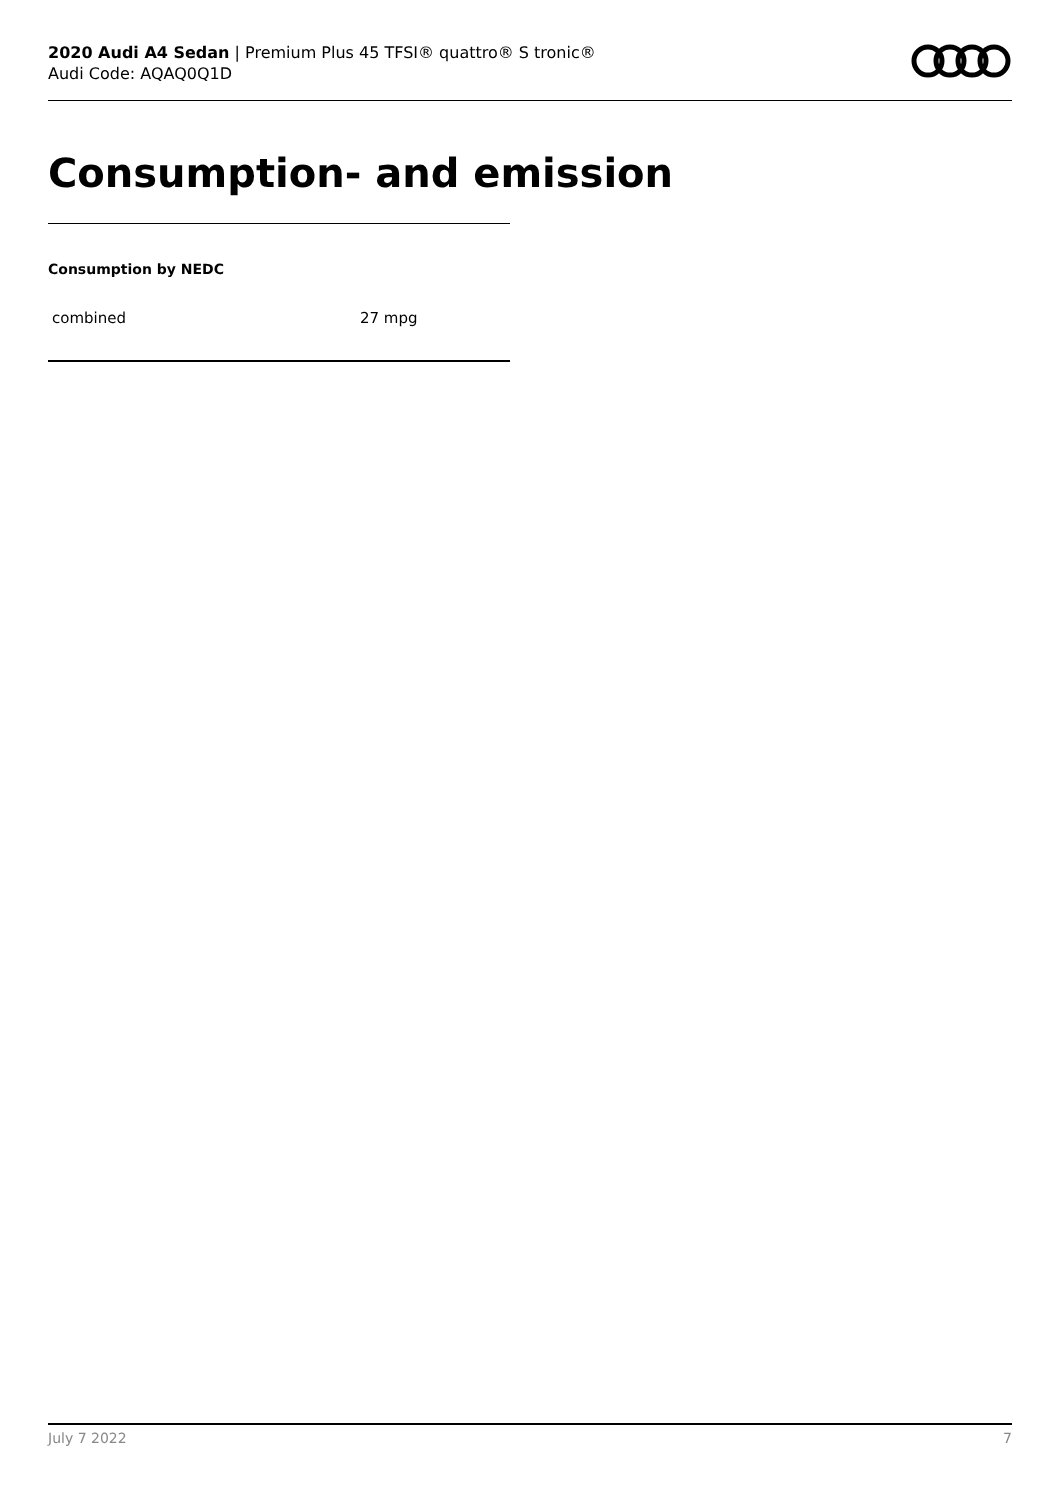2020 Audi A4 Sedan | Premium Plus 45 TFSI® quattro® S tronic®
Audi Code: AQAQ0Q1D
Consumption- and emission
Consumption by NEDC
| combined | 27 mpg |
July 7 2022 7